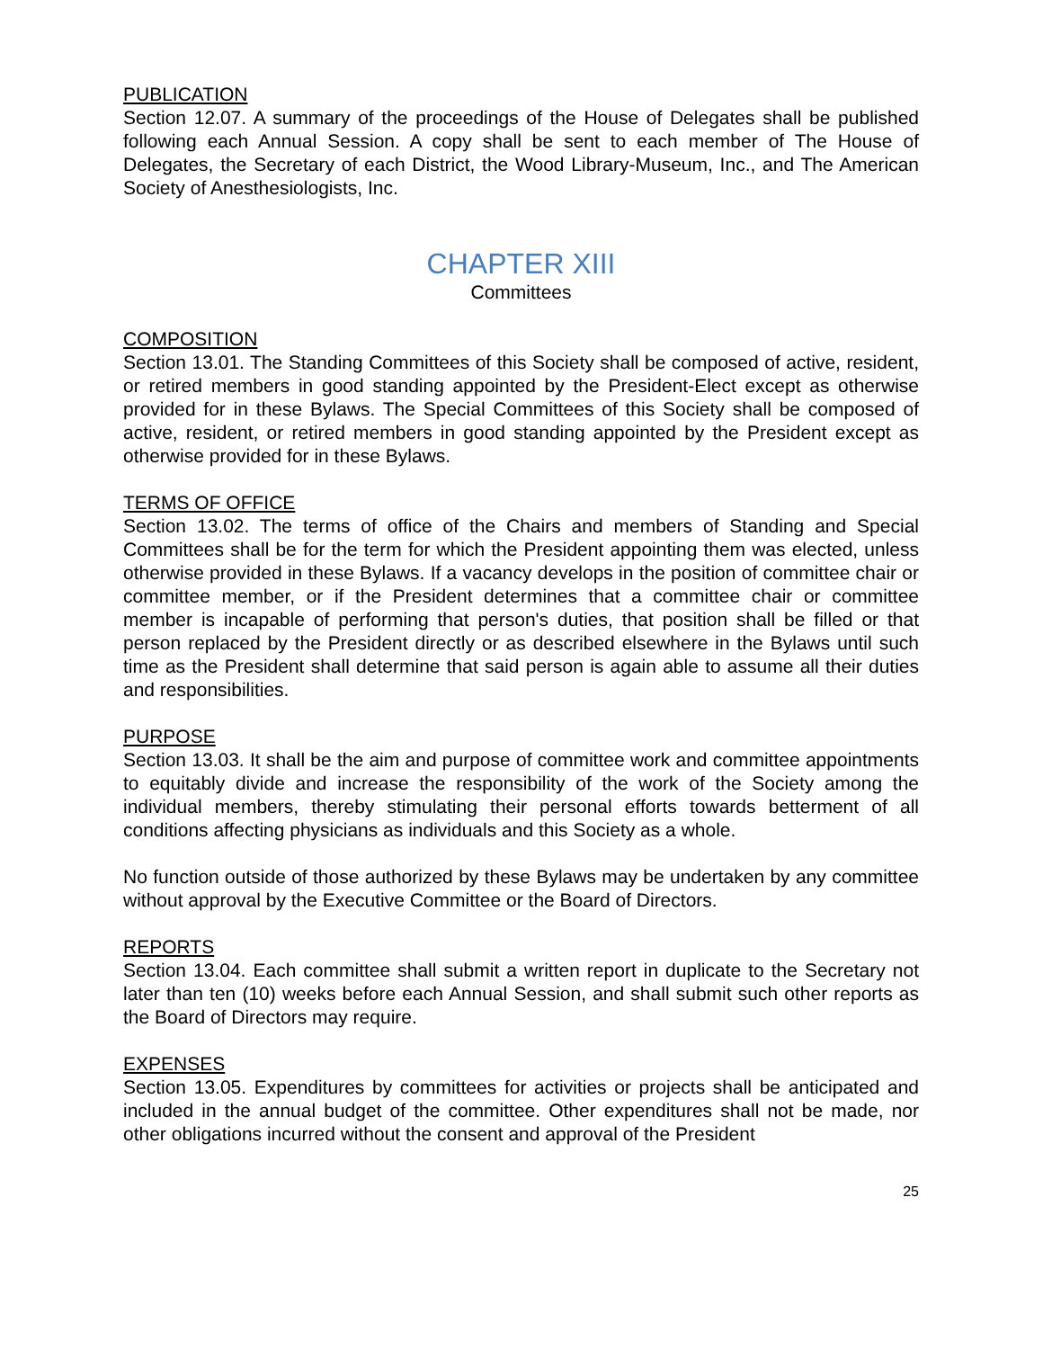PUBLICATION
Section 12.07. A summary of the proceedings of the House of Delegates shall be published following each Annual Session. A copy shall be sent to each member of The House of Delegates, the Secretary of each District, the Wood Library-Museum, Inc., and The American Society of Anesthesiologists, Inc.
CHAPTER XIII
Committees
COMPOSITION
Section 13.01. The Standing Committees of this Society shall be composed of active, resident, or retired members in good standing appointed by the President-Elect except as otherwise provided for in these Bylaws. The Special Committees of this Society shall be composed of active, resident, or retired members in good standing appointed by the President except as otherwise provided for in these Bylaws.
TERMS OF OFFICE
Section 13.02. The terms of office of the Chairs and members of Standing and Special Committees shall be for the term for which the President appointing them was elected, unless otherwise provided in these Bylaws. If a vacancy develops in the position of committee chair or committee member, or if the President determines that a committee chair or committee member is incapable of performing that person's duties, that position shall be filled or that person replaced by the President directly or as described elsewhere in the Bylaws until such time as the President shall determine that said person is again able to assume all their duties and responsibilities.
PURPOSE
Section 13.03. It shall be the aim and purpose of committee work and committee appointments to equitably divide and increase the responsibility of the work of the Society among the individual members, thereby stimulating their personal efforts towards betterment of all conditions affecting physicians as individuals and this Society as a whole.
No function outside of those authorized by these Bylaws may be undertaken by any committee without approval by the Executive Committee or the Board of Directors.
REPORTS
Section 13.04. Each committee shall submit a written report in duplicate to the Secretary not later than ten (10) weeks before each Annual Session, and shall submit such other reports as the Board of Directors may require.
EXPENSES
Section 13.05. Expenditures by committees for activities or projects shall be anticipated and included in the annual budget of the committee. Other expenditures shall not be made, nor other obligations incurred without the consent and approval of the President
25